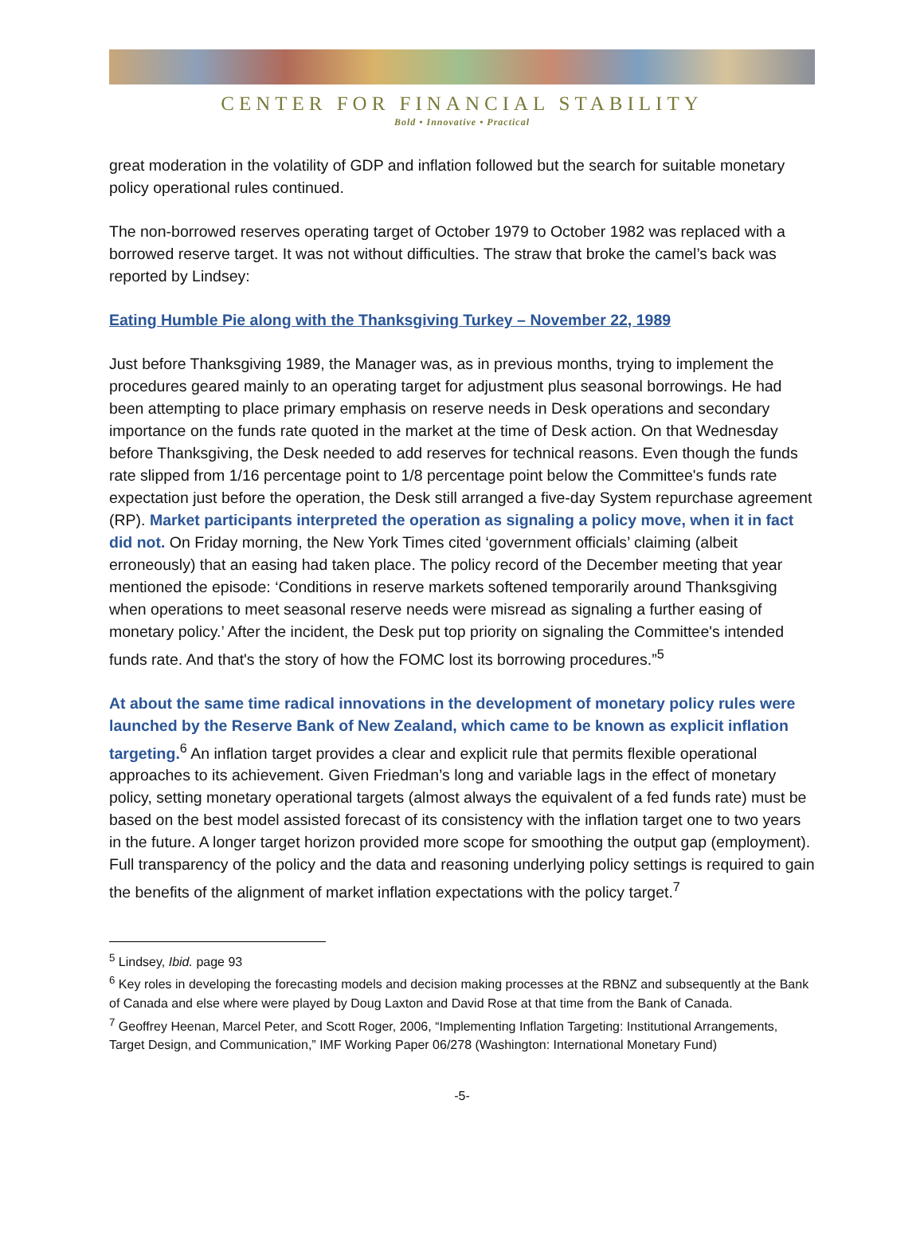CENTER FOR FINANCIAL STABILITY
Bold • Innovative • Practical
great moderation in the volatility of GDP and inflation followed but the search for suitable monetary policy operational rules continued.
The non-borrowed reserves operating target of October 1979 to October 1982 was replaced with a borrowed reserve target. It was not without difficulties. The straw that broke the camel’s back was reported by Lindsey:
Eating Humble Pie along with the Thanksgiving Turkey – November 22, 1989
Just before Thanksgiving 1989, the Manager was, as in previous months, trying to implement the procedures geared mainly to an operating target for adjustment plus seasonal borrowings. He had been attempting to place primary emphasis on reserve needs in Desk operations and secondary importance on the funds rate quoted in the market at the time of Desk action. On that Wednesday before Thanksgiving, the Desk needed to add reserves for technical reasons. Even though the funds rate slipped from 1/16 percentage point to 1/8 percentage point below the Committee's funds rate expectation just before the operation, the Desk still arranged a five-day System repurchase agreement (RP). Market participants interpreted the operation as signaling a policy move, when it in fact did not. On Friday morning, the New York Times cited ‘government officials’ claiming (albeit erroneously) that an easing had taken place. The policy record of the December meeting that year mentioned the episode: ‘Conditions in reserve markets softened temporarily around Thanksgiving when operations to meet seasonal reserve needs were misread as signaling a further easing of monetary policy.’ After the incident, the Desk put top priority on signaling the Committee's intended funds rate. And that's the story of how the FOMC lost its borrowing procedures.”<sup>5</sup>
At about the same time radical innovations in the development of monetary policy rules were launched by the Reserve Bank of New Zealand, which came to be known as explicit inflation targeting.<sup>6</sup> An inflation target provides a clear and explicit rule that permits flexible operational approaches to its achievement. Given Friedman’s long and variable lags in the effect of monetary policy, setting monetary operational targets (almost always the equivalent of a fed funds rate) must be based on the best model assisted forecast of its consistency with the inflation target one to two years in the future. A longer target horizon provided more scope for smoothing the output gap (employment). Full transparency of the policy and the data and reasoning underlying policy settings is required to gain the benefits of the alignment of market inflation expectations with the policy target.<sup>7</sup>
<sup>5</sup> Lindsey, Ibid. page 93
<sup>6</sup> Key roles in developing the forecasting models and decision making processes at the RBNZ and subsequently at the Bank of Canada and else where were played by Doug Laxton and David Rose at that time from the Bank of Canada.
<sup>7</sup> Geoffrey Heenan, Marcel Peter, and Scott Roger, 2006, “Implementing Inflation Targeting: Institutional Arrangements, Target Design, and Communication,” IMF Working Paper 06/278 (Washington: International Monetary Fund)
-5-